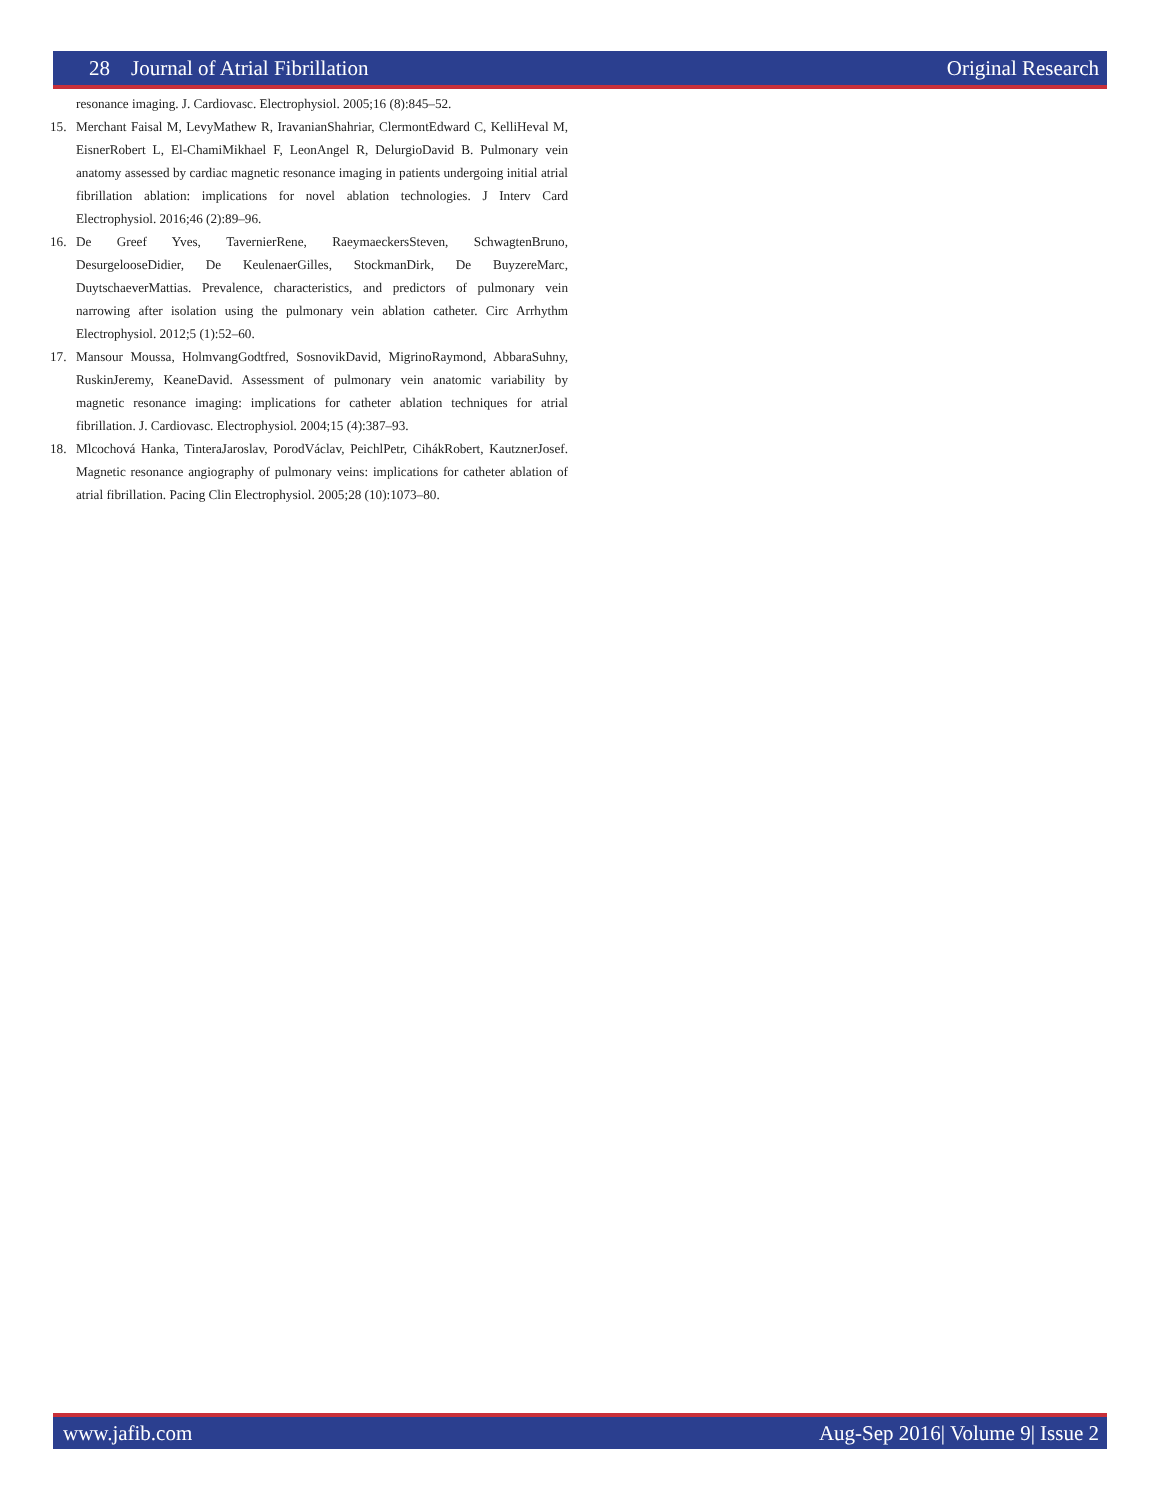28 Journal of Atrial Fibrillation Original Research
resonance imaging. J. Cardiovasc. Electrophysiol. 2005;16 (8):845–52.
15. Merchant Faisal M, LevyMathew R, IravanianShahriar, ClermontEdward C, KelliHeval M, EisnerRobert L, El-ChamiMikhael F, LeonAngel R, DelurgioDavid B. Pulmonary vein anatomy assessed by cardiac magnetic resonance imaging in patients undergoing initial atrial fibrillation ablation: implications for novel ablation technologies. J Interv Card Electrophysiol. 2016;46 (2):89–96.
16. De Greef Yves, TavernierRene, RaeymaeckersSteven, SchwagtenBruno, DesurgelooseDidier, De KeulenaerGilles, StockmanDirk, De BuyzereMarc, DuytschaeverMattias. Prevalence, characteristics, and predictors of pulmonary vein narrowing after isolation using the pulmonary vein ablation catheter. Circ Arrhythm Electrophysiol. 2012;5 (1):52–60.
17. Mansour Moussa, HolmvangGodtfred, SosnovikDavid, MigrinoRaymond, AbbaraSuhny, RuskinJeremy, KeaneDavid. Assessment of pulmonary vein anatomic variability by magnetic resonance imaging: implications for catheter ablation techniques for atrial fibrillation. J. Cardiovasc. Electrophysiol. 2004;15 (4):387–93.
18. Mlcochová Hanka, TinteraJaroslav, PorodVáclav, PeichlPetr, CihákRobert, KautznerJosef. Magnetic resonance angiography of pulmonary veins: implications for catheter ablation of atrial fibrillation. Pacing Clin Electrophysiol. 2005;28 (10):1073–80.
www.jafib.com Aug-Sep 2016| Volume 9| Issue 2